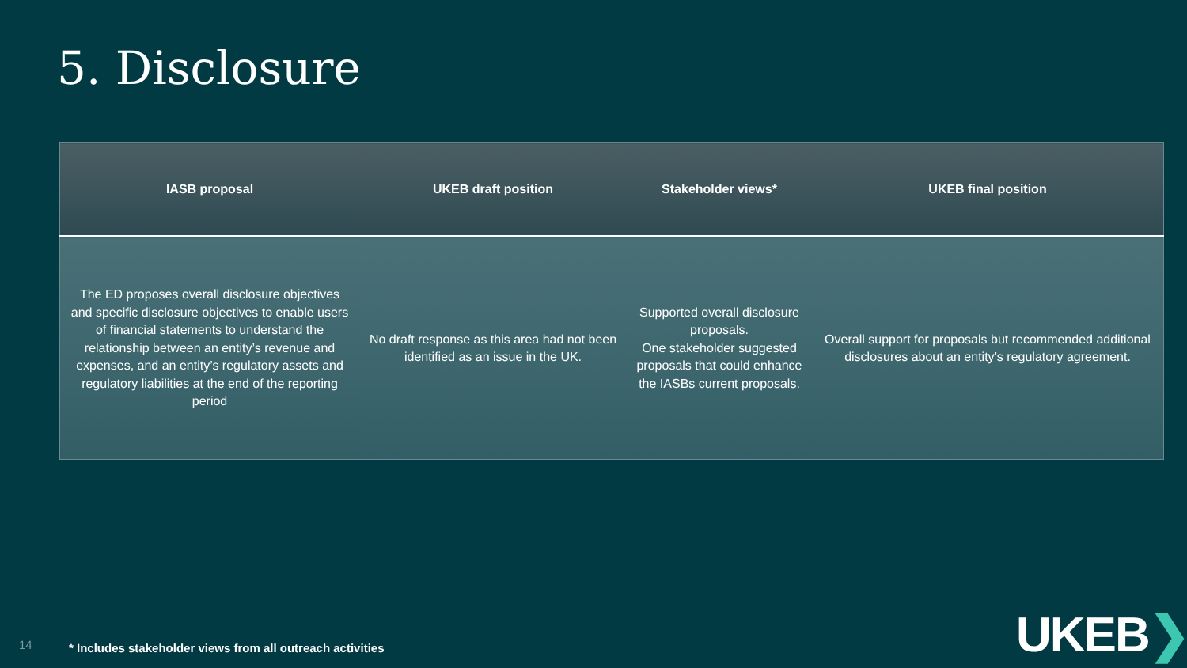5. Disclosure
| IASB proposal | UKEB draft position | Stakeholder views* | UKEB final position |
| --- | --- | --- | --- |
| The ED proposes overall disclosure objectives and specific disclosure objectives to enable users of financial statements to understand the relationship between an entity’s revenue and expenses, and an entity’s regulatory assets and regulatory liabilities at the end of the reporting period | No draft response as this area had not been identified as an issue in the UK. | Supported overall disclosure proposals. One stakeholder suggested proposals that could enhance the IASBs current proposals. | Overall support for proposals but recommended additional disclosures about an entity’s regulatory agreement. |
14
* Includes stakeholder views from all outreach activities
UKEB❯